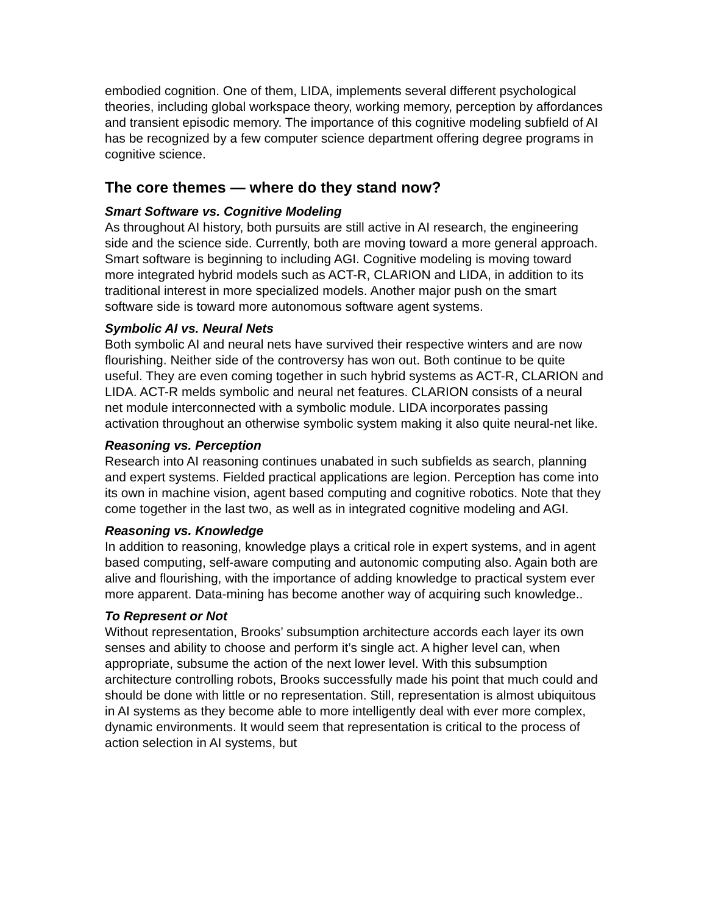embodied cognition. One of them, LIDA, implements several different psychological theories, including global workspace theory, working memory, perception by affordances and transient episodic memory. The importance of this cognitive modeling subfield of AI has be recognized by a few computer science department offering degree programs in cognitive science.
The core themes — where do they stand now?
Smart Software vs. Cognitive Modeling
As throughout AI history, both pursuits are still active in AI research, the engineering side and the science side. Currently, both are moving toward a more general approach. Smart software is beginning to including AGI. Cognitive modeling is moving toward more integrated hybrid models such as ACT-R, CLARION and LIDA, in addition to its traditional interest in more specialized models. Another major push on the smart software side is toward more autonomous software agent systems.
Symbolic AI vs. Neural Nets
Both symbolic AI and neural nets have survived their respective winters and are now flourishing. Neither side of the controversy has won out. Both continue to be quite useful. They are even coming together in such hybrid systems as ACT-R, CLARION and LIDA. ACT-R melds symbolic and neural net features. CLARION consists of a neural net module interconnected with a symbolic module. LIDA incorporates passing activation throughout an otherwise symbolic system making it also quite neural-net like.
Reasoning vs. Perception
Research into AI reasoning continues unabated in such subfields as search, planning and expert systems. Fielded practical applications are legion. Perception has come into its own in machine vision, agent based computing and cognitive robotics. Note that they come together in the last two, as well as in integrated cognitive modeling and AGI.
Reasoning vs. Knowledge
In addition to reasoning, knowledge plays a critical role in expert systems, and in agent based computing, self-aware computing and autonomic computing also. Again both are alive and flourishing, with the importance of adding knowledge to practical system ever more apparent. Data-mining has become another way of acquiring such knowledge..
To Represent or Not
Without representation, Brooks’ subsumption architecture accords each layer its own senses and ability to choose and perform it’s single act. A higher level can, when appropriate, subsume the action of the next lower level. With this subsumption architecture controlling robots, Brooks successfully made his point that much could and should be done with little or no representation. Still, representation is almost ubiquitous in AI systems as they become able to more intelligently deal with ever more complex, dynamic environments. It would seem that representation is critical to the process of action selection in AI systems, but